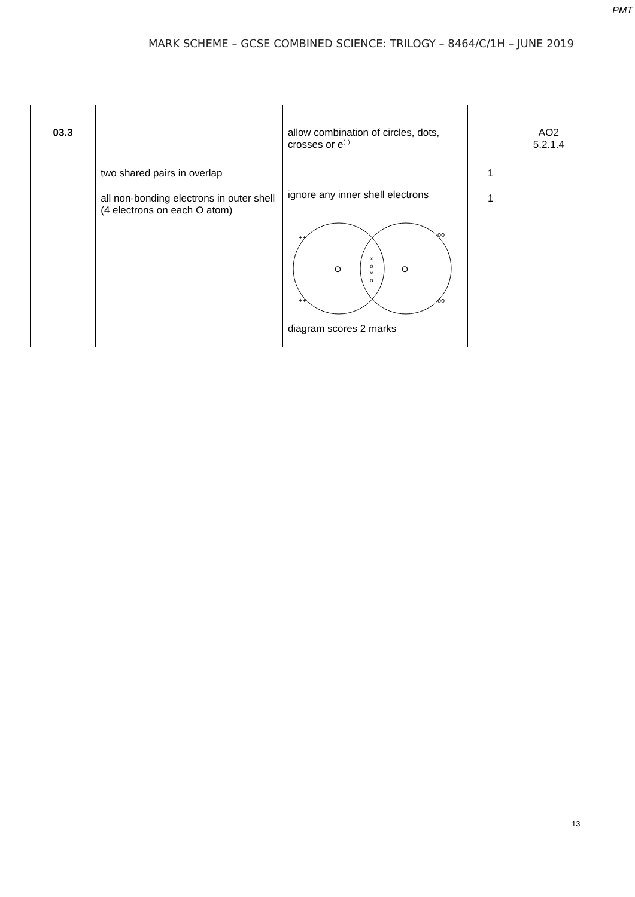PMT
MARK SCHEME – GCSE COMBINED SCIENCE: TRILOGY – 8464/C/1H – JUNE 2019
| 03.3 | two shared pairs in overlap all non-bonding electrons in outer shell (4 electrons on each O atom) | allow combination of circles, dots, crosses or e<sup>(–)</sup> ignore any inner shell electrons O O × o × o ++ ++ oo oo diagram scores 2 marks | 1 1 | AO2 5.2.1.4 |
13